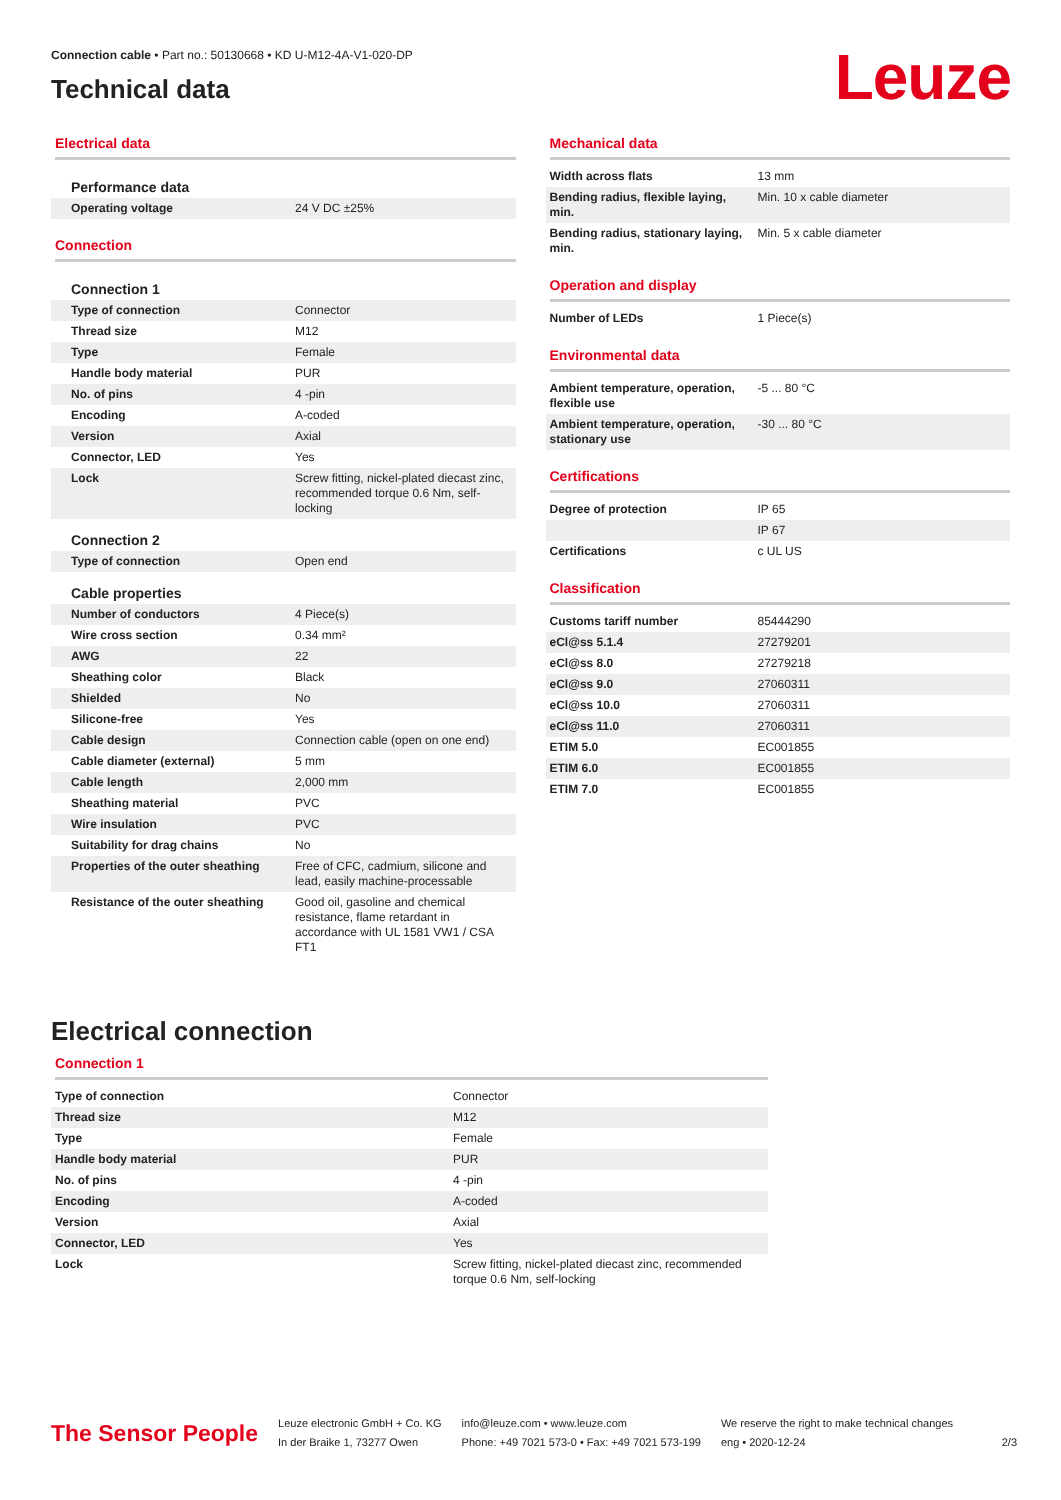Connection cable • Part no.: 50130668 • KD U-M12-4A-V1-020-DP
Technical data
Leuze
Electrical data
| Performance data | |
| Operating voltage | 24 V DC ±25% |
Connection
| Connection 1 | |
| Type of connection | Connector |
| Thread size | M12 |
| Type | Female |
| Handle body material | PUR |
| No. of pins | 4 -pin |
| Encoding | A-coded |
| Version | Axial |
| Connector, LED | Yes |
| Lock | Screw fitting, nickel-plated diecast zinc, recommended torque 0.6 Nm, self-locking |
| Connection 2 | |
| Type of connection | Open end |
| Cable properties | |
| Number of conductors | 4 Piece(s) |
| Wire cross section | 0.34 mm² |
| AWG | 22 |
| Sheathing color | Black |
| Shielded | No |
| Silicone-free | Yes |
| Cable design | Connection cable (open on one end) |
| Cable diameter (external) | 5 mm |
| Cable length | 2,000 mm |
| Sheathing material | PVC |
| Wire insulation | PVC |
| Suitability for drag chains | No |
| Properties of the outer sheathing | Free of CFC, cadmium, silicone and lead, easily machine-processable |
| Resistance of the outer sheathing | Good oil, gasoline and chemical resistance, flame retardant in accordance with UL 1581 VW1 / CSA FT1 |
Mechanical data
| Width across flats | 13 mm |
| Bending radius, flexible laying, min. | Min. 10 x cable diameter |
| Bending radius, stationary laying, min. | Min. 5 x cable diameter |
Operation and display
| Number of LEDs | 1 Piece(s) |
Environmental data
| Ambient temperature, operation, flexible use | -5 ... 80 °C |
| Ambient temperature, operation, stationary use | -30 ... 80 °C |
Certifications
| Degree of protection | IP 65 |
| | IP 67 |
| Certifications | c UL US |
Classification
| Customs tariff number | 85444290 |
| eCl@ss 5.1.4 | 27279201 |
| eCl@ss 8.0 | 27279218 |
| eCl@ss 9.0 | 27060311 |
| eCl@ss 10.0 | 27060311 |
| eCl@ss 11.0 | 27060311 |
| ETIM 5.0 | EC001855 |
| ETIM 6.0 | EC001855 |
| ETIM 7.0 | EC001855 |
Electrical connection
Connection 1
| Type of connection | Connector |
| Thread size | M12 |
| Type | Female |
| Handle body material | PUR |
| No. of pins | 4 -pin |
| Encoding | A-coded |
| Version | Axial |
| Connector, LED | Yes |
| Lock | Screw fitting, nickel-plated diecast zinc, recommended torque 0.6 Nm, self-locking |
The Sensor People
Leuze electronic GmbH + Co. KG
In der Braike 1, 73277 Owen
info@leuze.com • www.leuze.com
Phone: +49 7021 573-0 • Fax: +49 7021 573-199
We reserve the right to make technical changes
eng • 2020-12-24
2/3